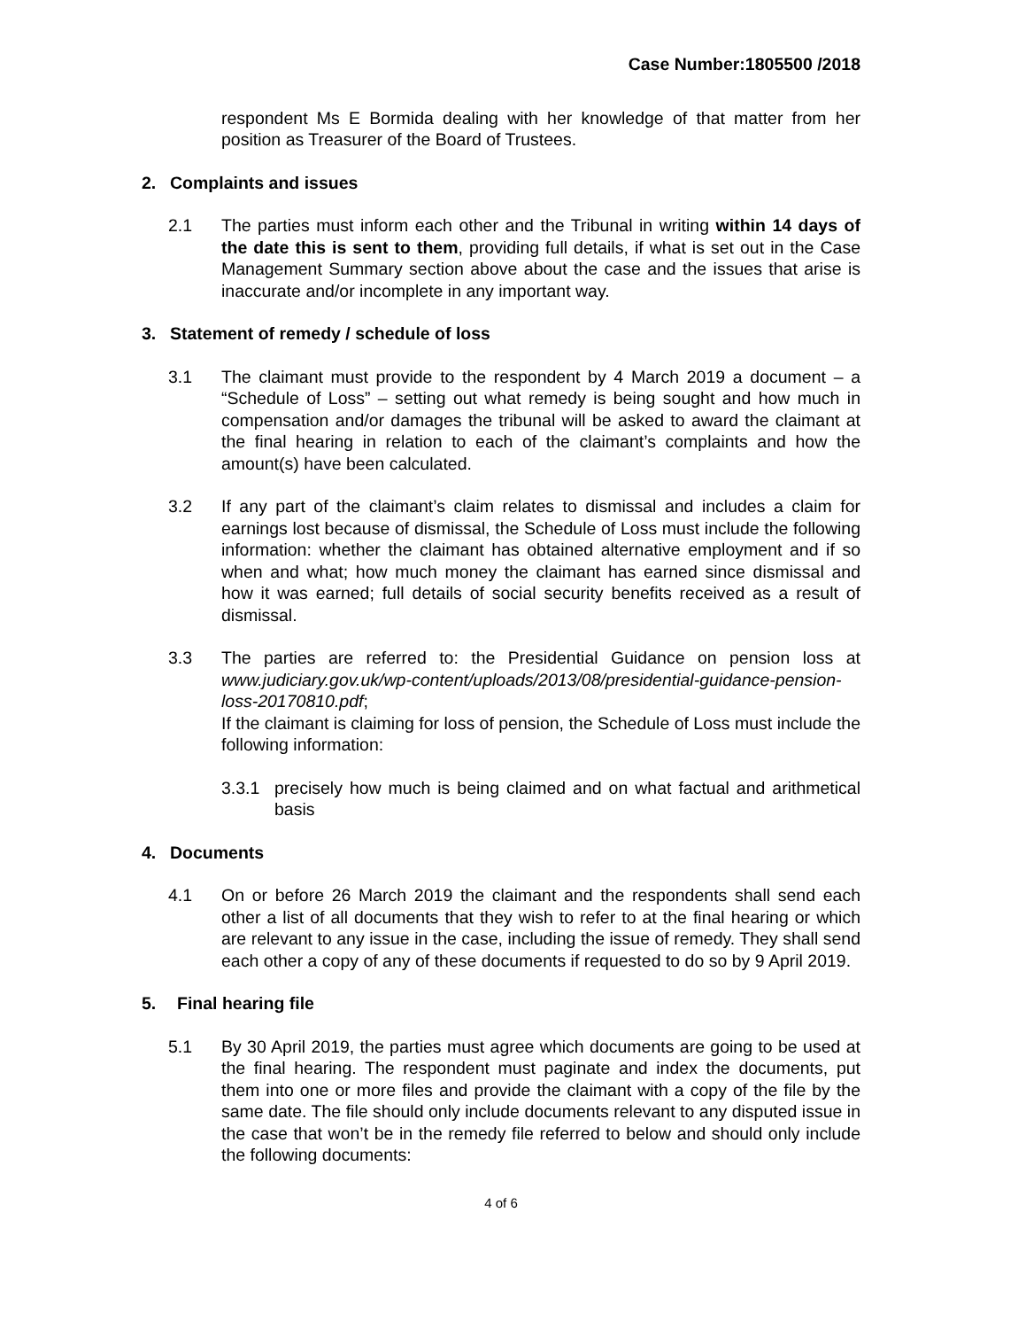Case Number:1805500 /2018
respondent Ms E Bormida dealing with her knowledge of that matter from her position as Treasurer of the Board of Trustees.
2. Complaints and issues
2.1 The parties must inform each other and the Tribunal in writing within 14 days of the date this is sent to them, providing full details, if what is set out in the Case Management Summary section above about the case and the issues that arise is inaccurate and/or incomplete in any important way.
3. Statement of remedy / schedule of loss
3.1 The claimant must provide to the respondent by 4 March 2019 a document – a “Schedule of Loss” – setting out what remedy is being sought and how much in compensation and/or damages the tribunal will be asked to award the claimant at the final hearing in relation to each of the claimant’s complaints and how the amount(s) have been calculated.
3.2 If any part of the claimant’s claim relates to dismissal and includes a claim for earnings lost because of dismissal, the Schedule of Loss must include the following information: whether the claimant has obtained alternative employment and if so when and what; how much money the claimant has earned since dismissal and how it was earned; full details of social security benefits received as a result of dismissal.
3.3 The parties are referred to: the Presidential Guidance on pension loss at www.judiciary.gov.uk/wp-content/uploads/2013/08/presidential-guidance-pension-loss-20170810.pdf;
If the claimant is claiming for loss of pension, the Schedule of Loss must include the following information:
3.3.1 precisely how much is being claimed and on what factual and arithmetical basis
4. Documents
4.1 On or before 26 March 2019 the claimant and the respondents shall send each other a list of all documents that they wish to refer to at the final hearing or which are relevant to any issue in the case, including the issue of remedy. They shall send each other a copy of any of these documents if requested to do so by 9 April 2019.
5. Final hearing file
5.1 By 30 April 2019, the parties must agree which documents are going to be used at the final hearing. The respondent must paginate and index the documents, put them into one or more files and provide the claimant with a copy of the file by the same date. The file should only include documents relevant to any disputed issue in the case that won’t be in the remedy file referred to below and should only include the following documents:
4 of 6